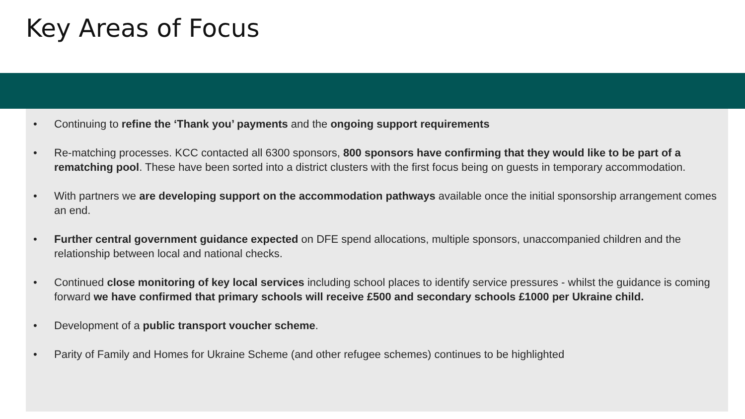Key Areas of Focus
• Continuing to refine the ‘Thank you’ payments and the ongoing support requirements
• Re-matching processes. KCC contacted all 6300 sponsors, 800 sponsors have confirming that they would like to be part of a rematching pool. These have been sorted into a district clusters with the first focus being on guests in temporary accommodation.
• With partners we are developing support on the accommodation pathways available once the initial sponsorship arrangement comes an end.
• Further central government guidance expected on DFE spend allocations, multiple sponsors, unaccompanied children and the relationship between local and national checks.
• Continued close monitoring of key local services including school places to identify service pressures - whilst the guidance is coming forward we have confirmed that primary schools will receive £500 and secondary schools £1000 per Ukraine child.
• Development of a public transport voucher scheme.
• Parity of Family and Homes for Ukraine Scheme (and other refugee schemes) continues to be highlighted